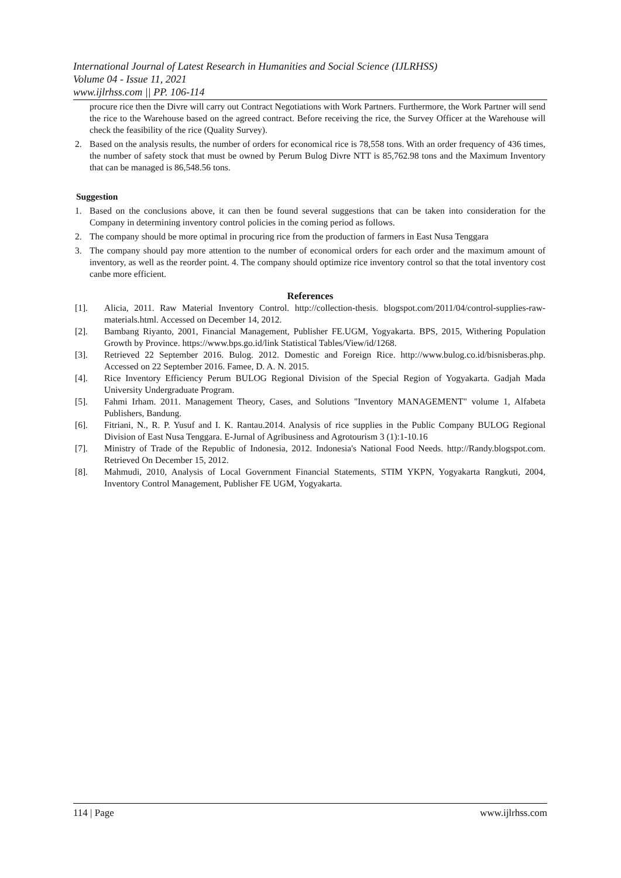International Journal of Latest Research in Humanities and Social Science (IJLRHSS)
Volume 04 - Issue 11, 2021
www.ijlrhss.com || PP. 106-114
procure rice then the Divre will carry out Contract Negotiations with Work Partners. Furthermore, the Work Partner will send the rice to the Warehouse based on the agreed contract. Before receiving the rice, the Survey Officer at the Warehouse will check the feasibility of the rice (Quality Survey).
2. Based on the analysis results, the number of orders for economical rice is 78,558 tons. With an order frequency of 436 times, the number of safety stock that must be owned by Perum Bulog Divre NTT is 85,762.98 tons and the Maximum Inventory that can be managed is 86,548.56 tons.
Suggestion
1. Based on the conclusions above, it can then be found several suggestions that can be taken into consideration for the Company in determining inventory control policies in the coming period as follows.
2. The company should be more optimal in procuring rice from the production of farmers in East Nusa Tenggara
3. The company should pay more attention to the number of economical orders for each order and the maximum amount of inventory, as well as the reorder point. 4. The company should optimize rice inventory control so that the total inventory cost canbe more efficient.
References
[1]. Alicia, 2011. Raw Material Inventory Control. http://collection-thesis. blogspot.com/2011/04/control-supplies-raw-materials.html. Accessed on December 14, 2012.
[2]. Bambang Riyanto, 2001, Financial Management, Publisher FE.UGM, Yogyakarta. BPS, 2015, Withering Population Growth by Province. https://www.bps.go.id/link Statistical Tables/View/id/1268.
[3]. Retrieved 22 September 2016. Bulog. 2012. Domestic and Foreign Rice. http://www.bulog.co.id/bisnisberas.php. Accessed on 22 September 2016. Famee, D. A. N. 2015.
[4]. Rice Inventory Efficiency Perum BULOG Regional Division of the Special Region of Yogyakarta. Gadjah Mada University Undergraduate Program.
[5]. Fahmi Irham. 2011. Management Theory, Cases, and Solutions "Inventory MANAGEMENT" volume 1, Alfabeta Publishers, Bandung.
[6]. Fitriani, N., R. P. Yusuf and I. K. Rantau.2014. Analysis of rice supplies in the Public Company BULOG Regional Division of East Nusa Tenggara. E-Jurnal of Agribusiness and Agrotourism 3 (1):1-10.16
[7]. Ministry of Trade of the Republic of Indonesia, 2012. Indonesia's National Food Needs. http://Randy.blogspot.com. Retrieved On December 15, 2012.
[8]. Mahmudi, 2010, Analysis of Local Government Financial Statements, STIM YKPN, Yogyakarta Rangkuti, 2004, Inventory Control Management, Publisher FE UGM, Yogyakarta.
114 | Page www.ijlrhss.com